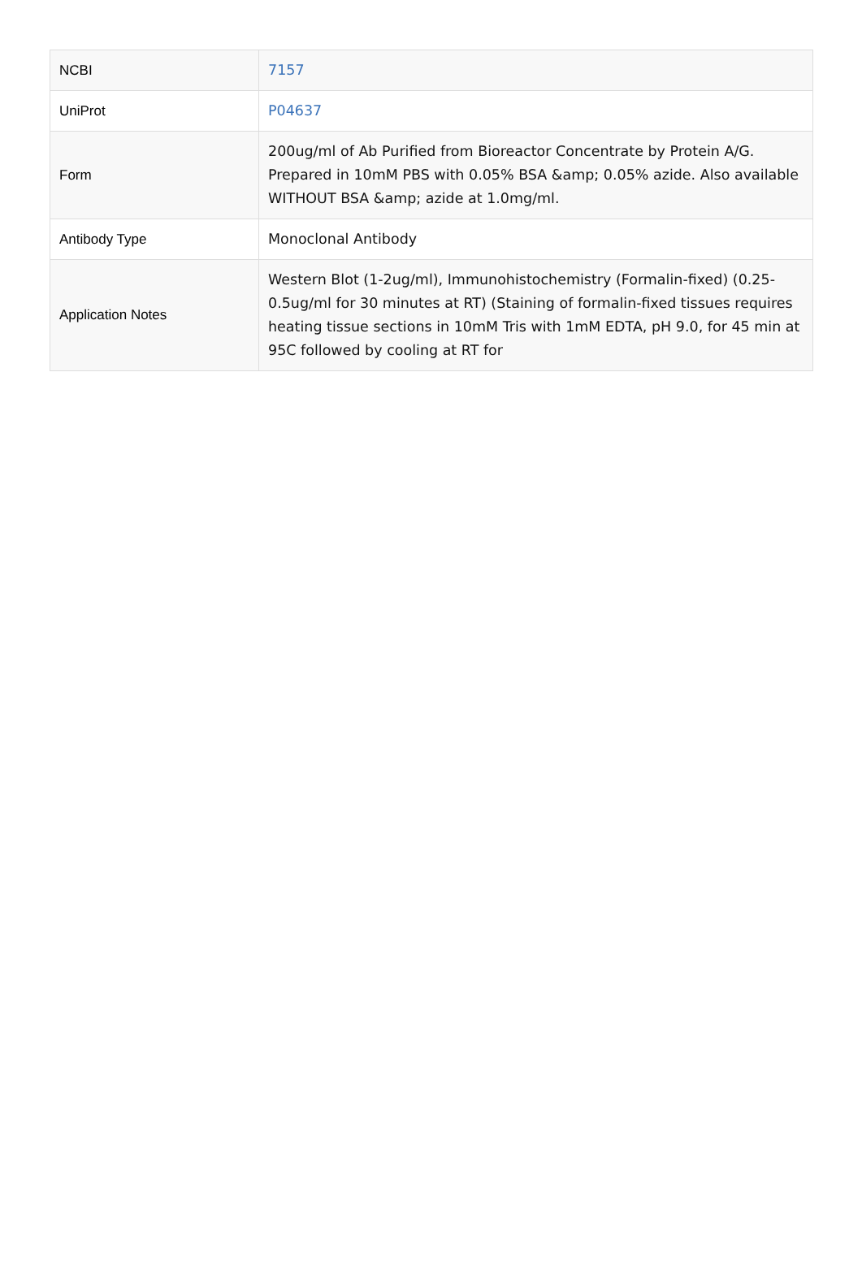| NCBI | 7157 |
| UniProt | P04637 |
| Form | 200ug/ml of Ab Purified from Bioreactor Concentrate by Protein A/G. Prepared in 10mM PBS with 0.05% BSA &amp; 0.05% azide. Also available WITHOUT BSA &amp; azide at 1.0mg/ml. |
| Antibody Type | Monoclonal Antibody |
| Application Notes | Western Blot (1-2ug/ml), Immunohistochemistry (Formalin-fixed) (0.25-0.5ug/ml for 30 minutes at RT) (Staining of formalin-fixed tissues requires heating tissue sections in 10mM Tris with 1mM EDTA, pH 9.0, for 45 min at 95C followed by cooling at RT for |